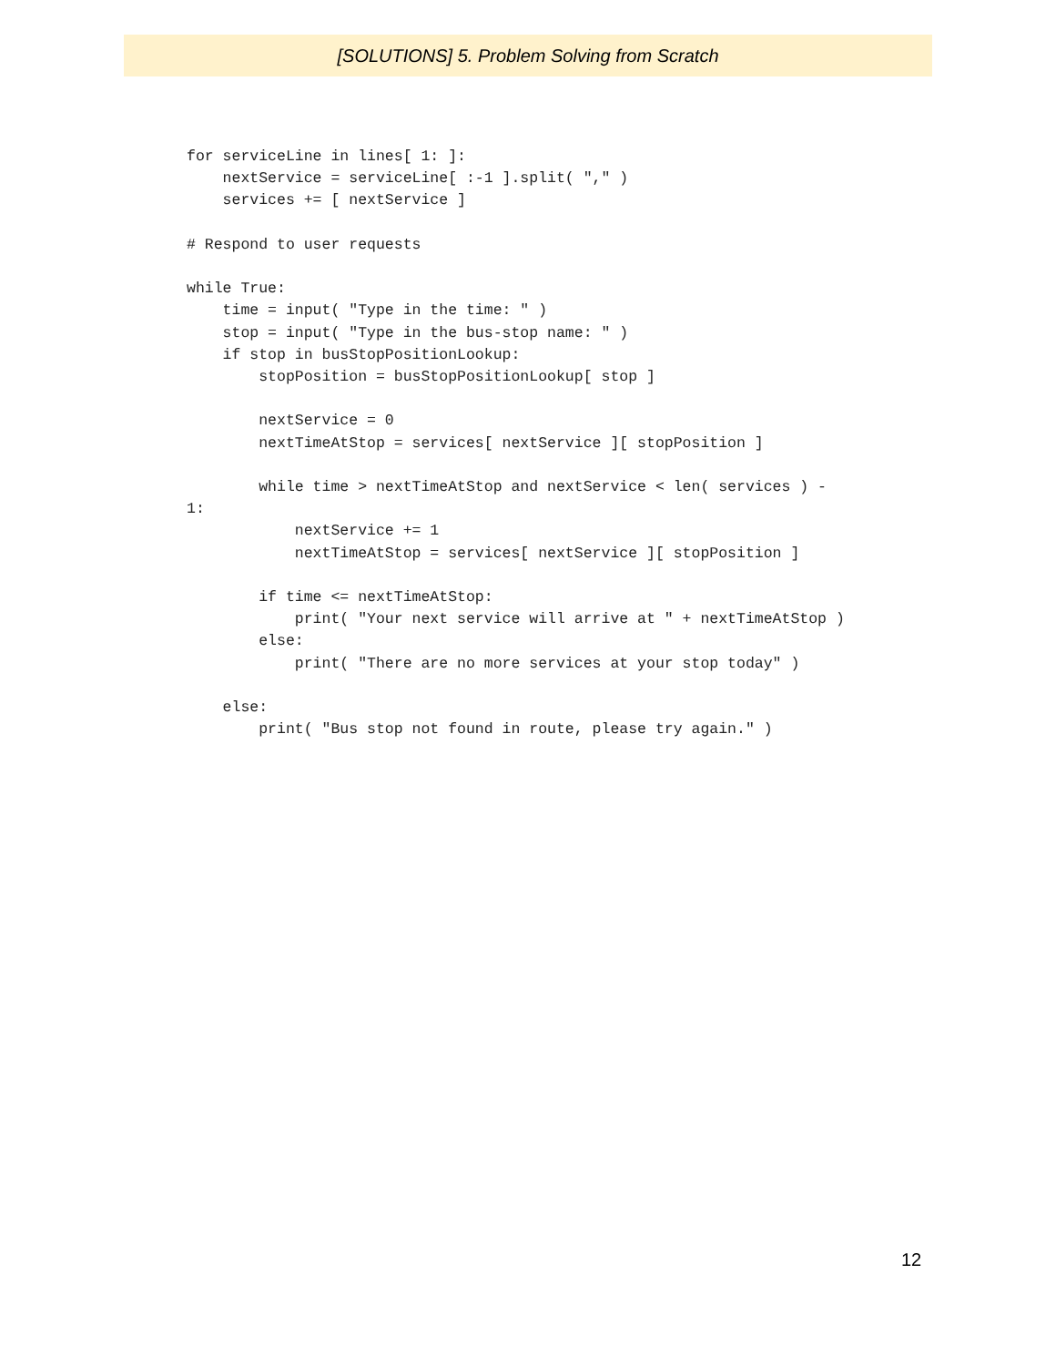[SOLUTIONS] 5. Problem Solving from Scratch
for serviceLine in lines[ 1: ]:
    nextService = serviceLine[ :-1 ].split( "," )
    services += [ nextService ]

# Respond to user requests

while True:
    time = input( "Type in the time: " )
    stop = input( "Type in the bus-stop name: " )
    if stop in busStopPositionLookup:
        stopPosition = busStopPositionLookup[ stop ]

        nextService = 0
        nextTimeAtStop = services[ nextService ][ stopPosition ]

        while time > nextTimeAtStop and nextService < len( services ) -
1:
            nextService += 1
            nextTimeAtStop = services[ nextService ][ stopPosition ]

        if time <= nextTimeAtStop:
            print( "Your next service will arrive at " + nextTimeAtStop )
        else:
            print( "There are no more services at your stop today" )

    else:
        print( "Bus stop not found in route, please try again." )
12